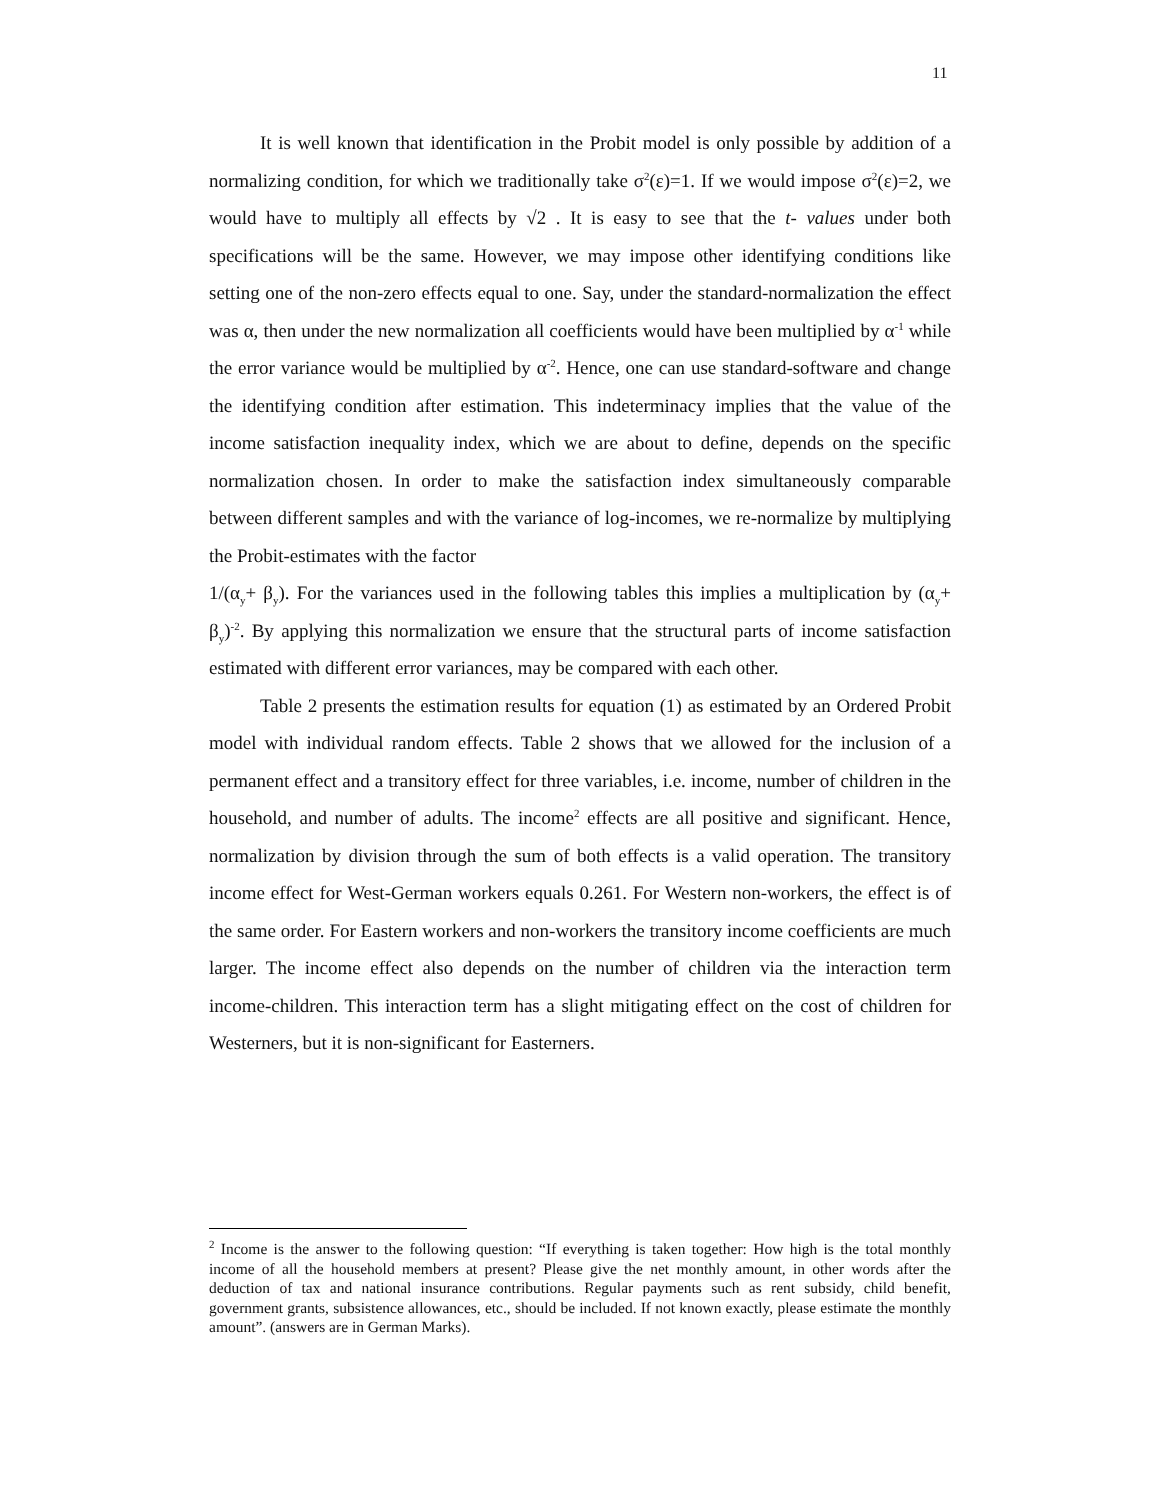11
It is well known that identification in the Probit model is only possible by addition of a normalizing condition, for which we traditionally take σ<sup>2</sup>(ε)=1. If we would impose σ<sup>2</sup>(ε)=2, we would have to multiply all effects by √2 . It is easy to see that the t- values under both specifications will be the same. However, we may impose other identifying conditions like setting one of the non-zero effects equal to one. Say, under the standard-normalization the effect was α, then under the new normalization all coefficients would have been multiplied by α<sup>-1</sup> while the error variance would be multiplied by α<sup>-2</sup>. Hence, one can use standard-software and change the identifying condition after estimation. This indeterminacy implies that the value of the income satisfaction inequality index, which we are about to define, depends on the specific normalization chosen. In order to make the satisfaction index simultaneously comparable between different samples and with the variance of log-incomes, we re-normalize by multiplying the Probit-estimates with the factor
1/(α<sub>y</sub>+ β<sub>y</sub>). For the variances used in the following tables this implies a multiplication by (α<sub>y</sub>+ β<sub>y</sub>)<sup>-2</sup>. By applying this normalization we ensure that the structural parts of income satisfaction estimated with different error variances, may be compared with each other.
Table 2 presents the estimation results for equation (1) as estimated by an Ordered Probit model with individual random effects. Table 2 shows that we allowed for the inclusion of a permanent effect and a transitory effect for three variables, i.e. income, number of children in the household, and number of adults. The income<sup>2</sup> effects are all positive and significant. Hence, normalization by division through the sum of both effects is a valid operation. The transitory income effect for West-German workers equals 0.261. For Western non-workers, the effect is of the same order. For Eastern workers and non-workers the transitory income coefficients are much larger. The income effect also depends on the number of children via the interaction term income-children. This interaction term has a slight mitigating effect on the cost of children for Westerners, but it is non-significant for Easterners.
<sup>2</sup> Income is the answer to the following question: “If everything is taken together: How high is the total monthly income of all the household members at present? Please give the net monthly amount, in other words after the deduction of tax and national insurance contributions. Regular payments such as rent subsidy, child benefit, government grants, subsistence allowances, etc., should be included. If not known exactly, please estimate the monthly amount”. (answers are in German Marks).